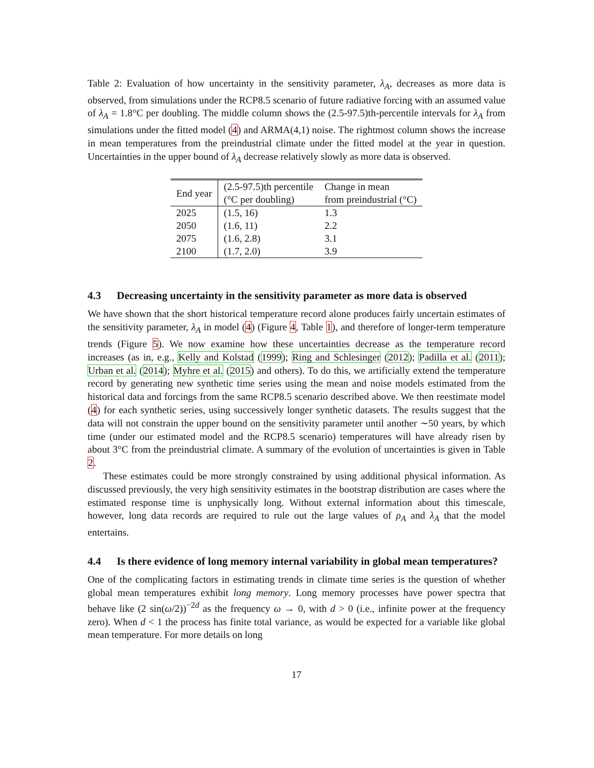Table 2: Evaluation of how uncertainty in the sensitivity parameter, λ<sub>A</sub>, decreases as more data is observed, from simulations under the RCP8.5 scenario of future radiative forcing with an assumed value of λ<sub>A</sub> = 1.8°C per doubling. The middle column shows the (2.5-97.5)th-percentile intervals for λ<sub>A</sub> from simulations under the fitted model (4) and ARMA(4,1) noise. The rightmost column shows the increase in mean temperatures from the preindustrial climate under the fitted model at the year in question. Uncertainties in the upper bound of λ<sub>A</sub> decrease relatively slowly as more data is observed.
| End year | (2.5-97.5)th percentile | Change in mean |
| | (°C per doubling) | from preindustrial (°C) |
| 2025 | (1.5, 16) | 1.3 |
| 2050 | (1.6, 11) | 2.2 |
| 2075 | (1.6, 2.8) | 3.1 |
| 2100 | (1.7, 2.0) | 3.9 |
4.3 Decreasing uncertainty in the sensitivity parameter as more data is observed
We have shown that the short historical temperature record alone produces fairly uncertain estimates of the sensitivity parameter, λ<sub>A</sub> in model (4) (Figure 4, Table 1), and therefore of longer-term temperature trends (Figure 5). We now examine how these uncertainties decrease as the temperature record increases (as in, e.g., Kelly and Kolstad (1999); Ring and Schlesinger (2012); Padilla et al. (2011); Urban et al. (2014); Myhre et al. (2015) and others). To do this, we artificially extend the temperature record by generating new synthetic time series using the mean and noise models estimated from the historical data and forcings from the same RCP8.5 scenario described above. We then reestimate model (4) for each synthetic series, using successively longer synthetic datasets. The results suggest that the data will not constrain the upper bound on the sensitivity parameter until another ∼50 years, by which time (under our estimated model and the RCP8.5 scenario) temperatures will have already risen by about 3°C from the preindustrial climate. A summary of the evolution of uncertainties is given in Table 2.
These estimates could be more strongly constrained by using additional physical information. As discussed previously, the very high sensitivity estimates in the bootstrap distribution are cases where the estimated response time is unphysically long. Without external information about this timescale, however, long data records are required to rule out the large values of ρ<sub>A</sub> and λ<sub>A</sub> that the model entertains.
4.4 Is there evidence of long memory internal variability in global mean temperatures?
One of the complicating factors in estimating trends in climate time series is the question of whether global mean temperatures exhibit long memory. Long memory processes have power spectra that behave like (2 sin(ω/2))<sup>−2d</sup> as the frequency ω → 0, with d > 0 (i.e., infinite power at the frequency zero). When d < 1 the process has finite total variance, as would be expected for a variable like global mean temperature. For more details on long
17